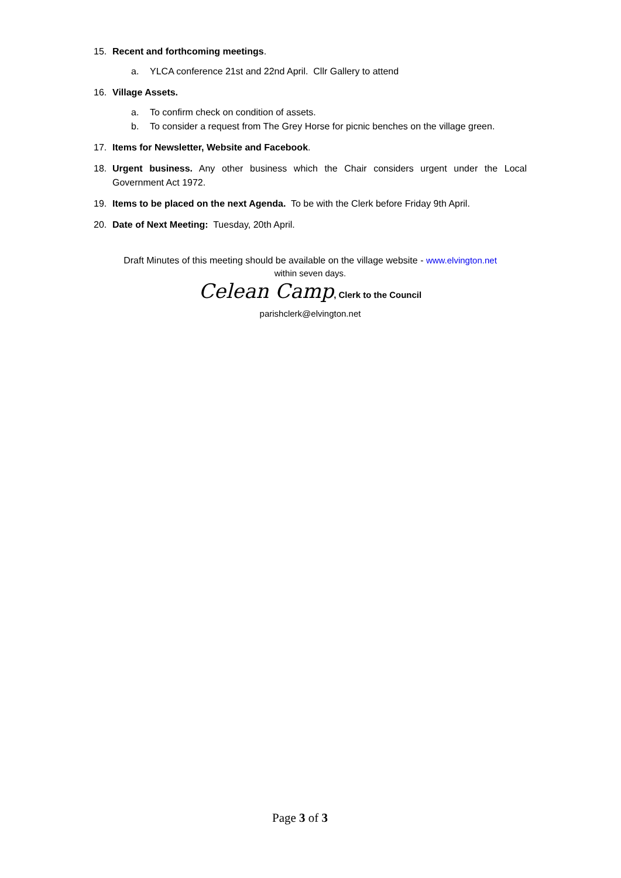15. Recent and forthcoming meetings.
a. YLCA conference 21st and 22nd April. Cllr Gallery to attend
16. Village Assets.
a. To confirm check on condition of assets.
b. To consider a request from The Grey Horse for picnic benches on the village green.
17. Items for Newsletter, Website and Facebook.
18. Urgent business. Any other business which the Chair considers urgent under the Local Government Act 1972.
19. Items to be placed on the next Agenda. To be with the Clerk before Friday 9th April.
20. Date of Next Meeting: Tuesday, 20th April.
Draft Minutes of this meeting should be available on the village website - www.elvington.net
within seven days.
Celean Camp, Clerk to the Council
parishclerk@elvington.net
Page 3 of 3